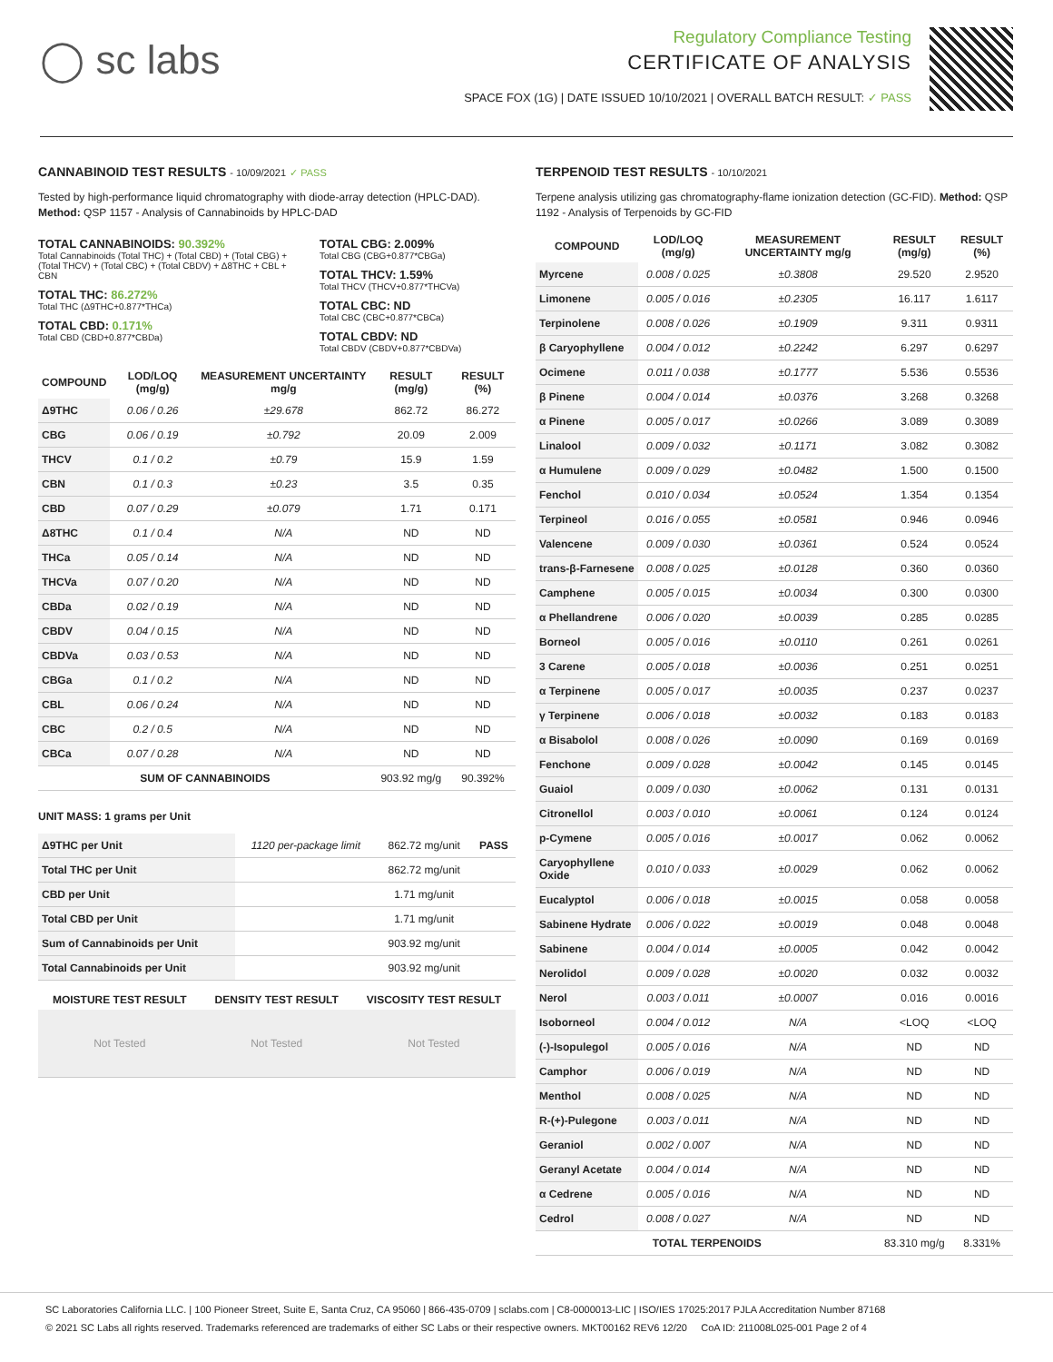◯ sc labs
Regulatory Compliance Testing
CERTIFICATE OF ANALYSIS
SPACE FOX (1G) | DATE ISSUED 10/10/2021 | OVERALL BATCH RESULT: ✓ PASS
CANNABINOID TEST RESULTS - 10/09/2021 ✓ PASS
Tested by high-performance liquid chromatography with diode-array detection (HPLC-DAD). Method: QSP 1157 - Analysis of Cannabinoids by HPLC-DAD
TOTAL CANNABINOIDS: 90.392%
Total Cannabinoids (Total THC) + (Total CBD) + (Total CBG) + (Total THCV) + (Total CBC) + (Total CBDV) + Δ8THC + CBL + CBN
TOTAL THC: 86.272%
Total THC (Δ9THC+0.877*THCa)
TOTAL CBD: 0.171%
Total CBD (CBD+0.877*CBDa)
TOTAL CBG: 2.009%
Total CBG (CBG+0.877*CBGa)
TOTAL THCV: 1.59%
Total THCV (THCV+0.877*THCVa)
TOTAL CBC: ND
Total CBC (CBC+0.877*CBCa)
TOTAL CBDV: ND
Total CBDV (CBDV+0.877*CBDVa)
| COMPOUND | LOD/LOQ (mg/g) | MEASUREMENT UNCERTAINTY mg/g | RESULT (mg/g) | RESULT (%) |
| --- | --- | --- | --- | --- |
| Δ9THC | 0.06 / 0.26 | ±29.678 | 862.72 | 86.272 |
| CBG | 0.06 / 0.19 | ±0.792 | 20.09 | 2.009 |
| THCV | 0.1 / 0.2 | ±0.79 | 15.9 | 1.59 |
| CBN | 0.1 / 0.3 | ±0.23 | 3.5 | 0.35 |
| CBD | 0.07 / 0.29 | ±0.079 | 1.71 | 0.171 |
| Δ8THC | 0.1 / 0.4 | N/A | ND | ND |
| THCa | 0.05 / 0.14 | N/A | ND | ND |
| THCVa | 0.07 / 0.20 | N/A | ND | ND |
| CBDa | 0.02 / 0.19 | N/A | ND | ND |
| CBDV | 0.04 / 0.15 | N/A | ND | ND |
| CBDVa | 0.03 / 0.53 | N/A | ND | ND |
| CBGa | 0.1 / 0.2 | N/A | ND | ND |
| CBL | 0.06 / 0.24 | N/A | ND | ND |
| CBC | 0.2 / 0.5 | N/A | ND | ND |
| CBCa | 0.07 / 0.28 | N/A | ND | ND |
| SUM OF CANNABINOIDS | | | 903.92 mg/g | 90.392% |
UNIT MASS: 1 grams per Unit
| Δ9THC per Unit | 1120 per-package limit | 862.72 mg/unit | PASS |
| Total THC per Unit | | 862.72 mg/unit | |
| CBD per Unit | | 1.71 mg/unit | |
| Total CBD per Unit | | 1.71 mg/unit | |
| Sum of Cannabinoids per Unit | | 903.92 mg/unit | |
| Total Cannabinoids per Unit | | 903.92 mg/unit | |
| MOISTURE TEST RESULT | DENSITY TEST RESULT | VISCOSITY TEST RESULT |
| --- | --- | --- |
| Not Tested | Not Tested | Not Tested |
TERPENOID TEST RESULTS - 10/10/2021
Terpene analysis utilizing gas chromatography-flame ionization detection (GC-FID). Method: QSP 1192 - Analysis of Terpenoids by GC-FID
| COMPOUND | LOD/LOQ (mg/g) | MEASUREMENT UNCERTAINTY mg/g | RESULT (mg/g) | RESULT (%) |
| --- | --- | --- | --- | --- |
| Myrcene | 0.008 / 0.025 | ±0.3808 | 29.520 | 2.9520 |
| Limonene | 0.005 / 0.016 | ±0.2305 | 16.117 | 1.6117 |
| Terpinolene | 0.008 / 0.026 | ±0.1909 | 9.311 | 0.9311 |
| β Caryophyllene | 0.004 / 0.012 | ±0.2242 | 6.297 | 0.6297 |
| Ocimene | 0.011 / 0.038 | ±0.1777 | 5.536 | 0.5536 |
| β Pinene | 0.004 / 0.014 | ±0.0376 | 3.268 | 0.3268 |
| α Pinene | 0.005 / 0.017 | ±0.0266 | 3.089 | 0.3089 |
| Linalool | 0.009 / 0.032 | ±0.1171 | 3.082 | 0.3082 |
| α Humulene | 0.009 / 0.029 | ±0.0482 | 1.500 | 0.1500 |
| Fenchol | 0.010 / 0.034 | ±0.0524 | 1.354 | 0.1354 |
| Terpineol | 0.016 / 0.055 | ±0.0581 | 0.946 | 0.0946 |
| Valencene | 0.009 / 0.030 | ±0.0361 | 0.524 | 0.0524 |
| trans-β-Farnesene | 0.008 / 0.025 | ±0.0128 | 0.360 | 0.0360 |
| Camphene | 0.005 / 0.015 | ±0.0034 | 0.300 | 0.0300 |
| α Phellandrene | 0.006 / 0.020 | ±0.0039 | 0.285 | 0.0285 |
| Borneol | 0.005 / 0.016 | ±0.0110 | 0.261 | 0.0261 |
| 3 Carene | 0.005 / 0.018 | ±0.0036 | 0.251 | 0.0251 |
| α Terpinene | 0.005 / 0.017 | ±0.0035 | 0.237 | 0.0237 |
| γ Terpinene | 0.006 / 0.018 | ±0.0032 | 0.183 | 0.0183 |
| α Bisabolol | 0.008 / 0.026 | ±0.0090 | 0.169 | 0.0169 |
| Fenchone | 0.009 / 0.028 | ±0.0042 | 0.145 | 0.0145 |
| Guaiol | 0.009 / 0.030 | ±0.0062 | 0.131 | 0.0131 |
| Citronellol | 0.003 / 0.010 | ±0.0061 | 0.124 | 0.0124 |
| p-Cymene | 0.005 / 0.016 | ±0.0017 | 0.062 | 0.0062 |
| Caryophyllene Oxide | 0.010 / 0.033 | ±0.0029 | 0.062 | 0.0062 |
| Eucalyptol | 0.006 / 0.018 | ±0.0015 | 0.058 | 0.0058 |
| Sabinene Hydrate | 0.006 / 0.022 | ±0.0019 | 0.048 | 0.0048 |
| Sabinene | 0.004 / 0.014 | ±0.0005 | 0.042 | 0.0042 |
| Nerolidol | 0.009 / 0.028 | ±0.0020 | 0.032 | 0.0032 |
| Nerol | 0.003 / 0.011 | ±0.0007 | 0.016 | 0.0016 |
| Isoborneol | 0.004 / 0.012 | N/A | <LOQ | <LOQ |
| (-)-Isopulegol | 0.005 / 0.016 | N/A | ND | ND |
| Camphor | 0.006 / 0.019 | N/A | ND | ND |
| Menthol | 0.008 / 0.025 | N/A | ND | ND |
| R-(+)-Pulegone | 0.003 / 0.011 | N/A | ND | ND |
| Geraniol | 0.002 / 0.007 | N/A | ND | ND |
| Geranyl Acetate | 0.004 / 0.014 | N/A | ND | ND |
| α Cedrene | 0.005 / 0.016 | N/A | ND | ND |
| Cedrol | 0.008 / 0.027 | N/A | ND | ND |
| TOTAL TERPENOIDS | | | 83.310 mg/g | 8.331% |
SC Laboratories California LLC. | 100 Pioneer Street, Suite E, Santa Cruz, CA 95060 | 866-435-0709 | sclabs.com | C8-0000013-LIC | ISO/IES 17025:2017 PJLA Accreditation Number 87168
© 2021 SC Labs all rights reserved. Trademarks referenced are trademarks of either SC Labs or their respective owners. MKT00162 REV6 12/20 CoA ID: 211008L025-001 Page 2 of 4